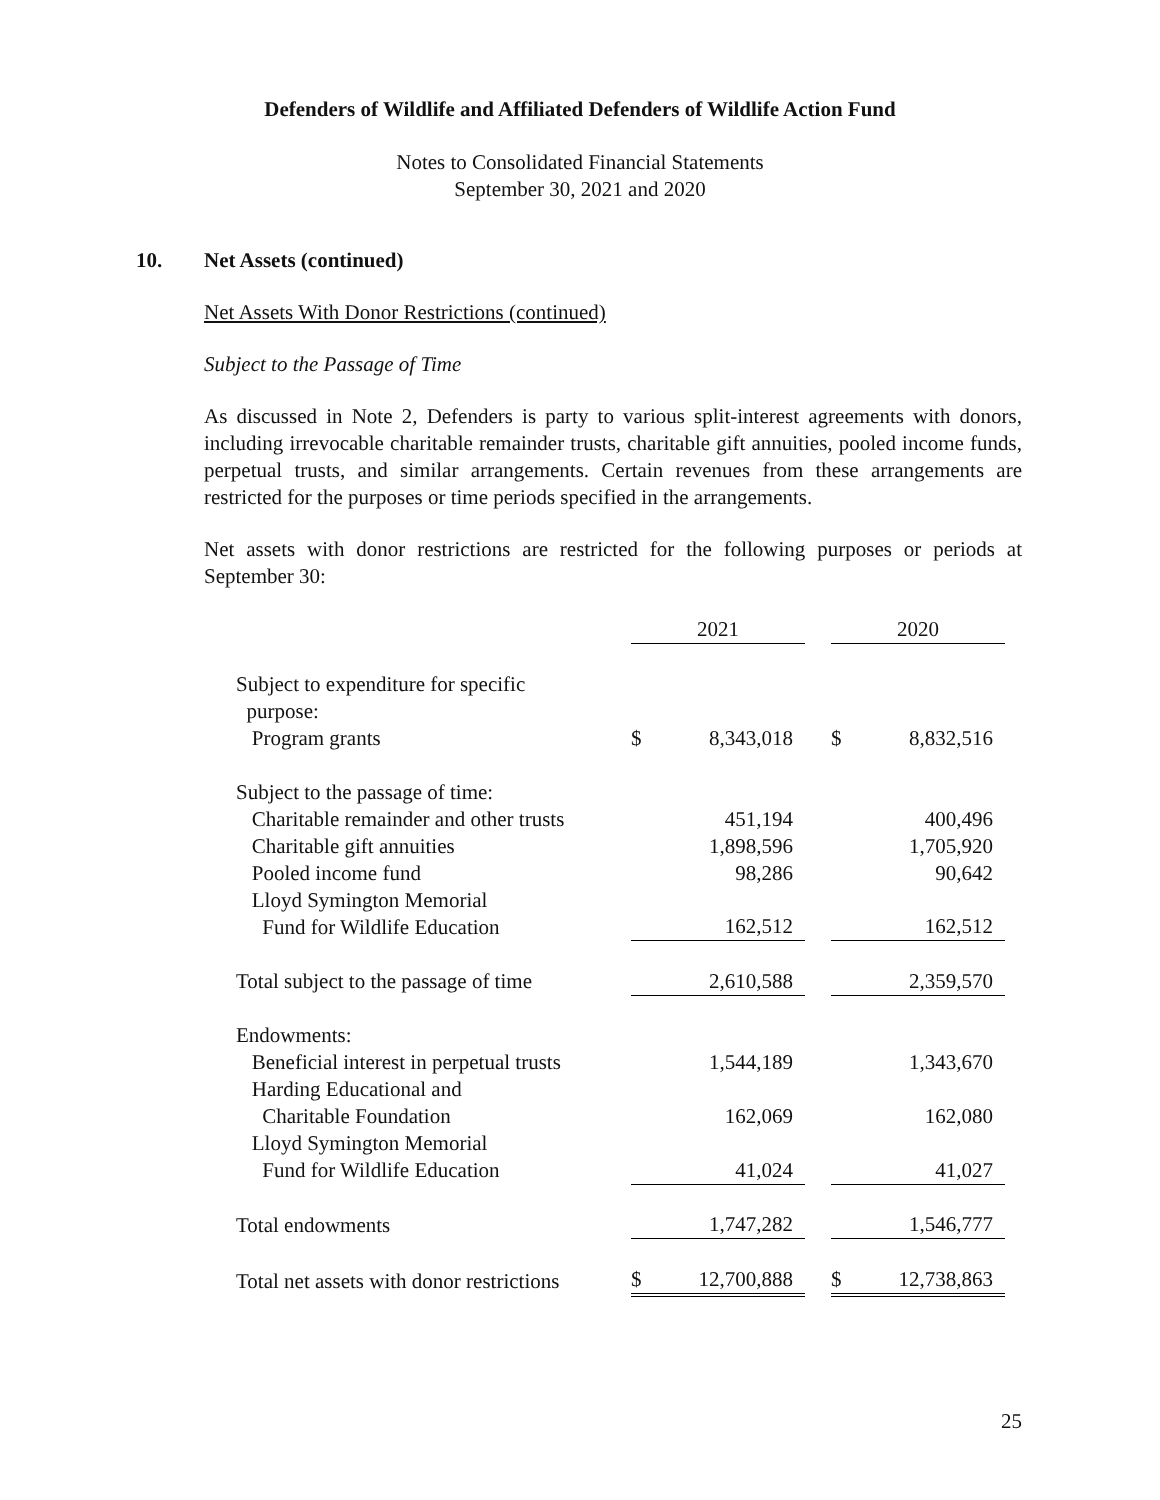Defenders of Wildlife and Affiliated Defenders of Wildlife Action Fund
Notes to Consolidated Financial Statements
September 30, 2021 and 2020
10. Net Assets (continued)
Net Assets With Donor Restrictions (continued)
Subject to the Passage of Time
As discussed in Note 2, Defenders is party to various split-interest agreements with donors, including irrevocable charitable remainder trusts, charitable gift annuities, pooled income funds, perpetual trusts, and similar arrangements. Certain revenues from these arrangements are restricted for the purposes or time periods specified in the arrangements.
Net assets with donor restrictions are restricted for the following purposes or periods at September 30:
| | 2021 | | | 2020 | |
| Subject to expenditure for specific purpose: Program grants | $ | 8,343,018 | | $ | 8,832,516 |
| Subject to the passage of time: | | | | | |
| Charitable remainder and other trusts | | 451,194 | | | 400,496 |
| Charitable gift annuities | | 1,898,596 | | | 1,705,920 |
| Pooled income fund | | 98,286 | | | 90,642 |
| Lloyd Symington Memorial Fund for Wildlife Education | | 162,512 | | | 162,512 |
| Total subject to the passage of time | | 2,610,588 | | | 2,359,570 |
| Endowments: | | | | | |
| Beneficial interest in perpetual trusts | | 1,544,189 | | | 1,343,670 |
| Harding Educational and Charitable Foundation | | 162,069 | | | 162,080 |
| Lloyd Symington Memorial Fund for Wildlife Education | | 41,024 | | | 41,027 |
| Total endowments | | 1,747,282 | | | 1,546,777 |
| Total net assets with donor restrictions | $ | 12,700,888 | | $ | 12,738,863 |
25